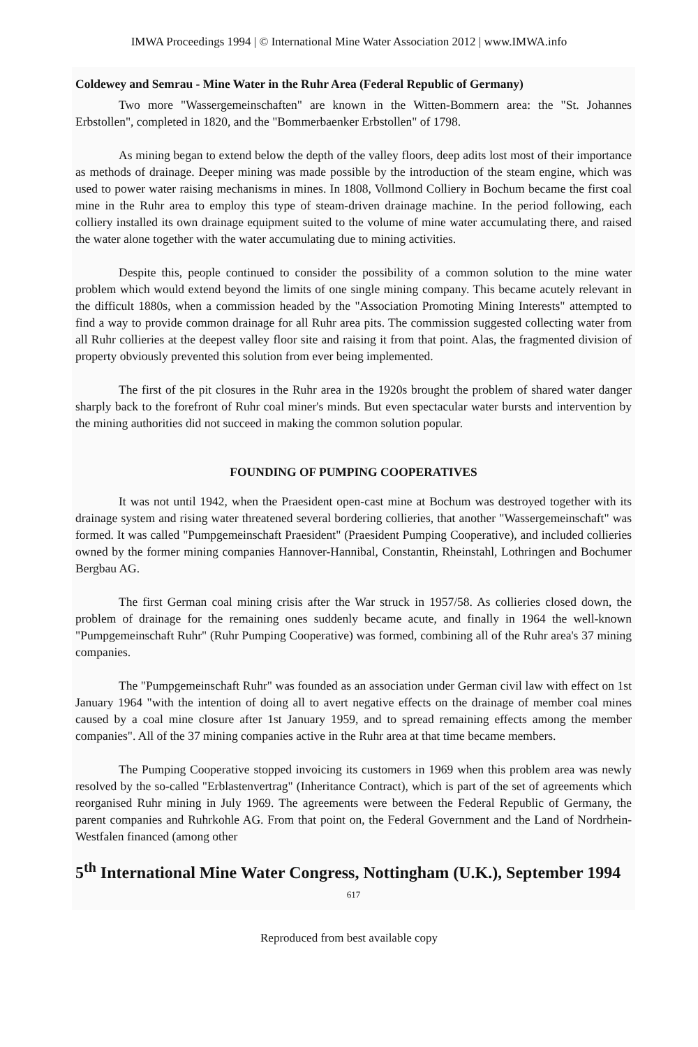IMWA Proceedings 1994 | © International Mine Water Association 2012 | www.IMWA.info
Coldewey and Semrau - Mine Water in the Ruhr Area (Federal Republic of Germany)
Two more "Wassergemeinschaften" are known in the Witten-Bommern area: the "St. Johannes Erbstollen", completed in 1820, and the "Bommerbaenker Erbstollen" of 1798.
As mining began to extend below the depth of the valley floors, deep adits lost most of their importance as methods of drainage. Deeper mining was made possible by the introduction of the steam engine, which was used to power water raising mechanisms in mines. In 1808, Vollmond Colliery in Bochum became the first coal mine in the Ruhr area to employ this type of steam-driven drainage machine. In the period following, each colliery installed its own drainage equipment suited to the volume of mine water accumulating there, and raised the water alone together with the water accumulating due to mining activities.
Despite this, people continued to consider the possibility of a common solution to the mine water problem which would extend beyond the limits of one single mining company. This became acutely relevant in the difficult 1880s, when a commission headed by the "Association Promoting Mining Interests" attempted to find a way to provide common drainage for all Ruhr area pits. The commission suggested collecting water from all Ruhr collieries at the deepest valley floor site and raising it from that point. Alas, the fragmented division of property obviously prevented this solution from ever being implemented.
The first of the pit closures in the Ruhr area in the 1920s brought the problem of shared water danger sharply back to the forefront of Ruhr coal miner's minds. But even spectacular water bursts and intervention by the mining authorities did not succeed in making the common solution popular.
FOUNDING OF PUMPING COOPERATIVES
It was not until 1942, when the Praesident open-cast mine at Bochum was destroyed together with its drainage system and rising water threatened several bordering collieries, that another "Wassergemeinschaft" was formed. It was called "Pumpgemeinschaft Praesident" (Praesident Pumping Cooperative), and included collieries owned by the former mining companies Hannover-Hannibal, Constantin, Rheinstahl, Lothringen and Bochumer Bergbau AG.
The first German coal mining crisis after the War struck in 1957/58. As collieries closed down, the problem of drainage for the remaining ones suddenly became acute, and finally in 1964 the well-known "Pumpgemeinschaft Ruhr" (Ruhr Pumping Cooperative) was formed, combining all of the Ruhr area's 37 mining companies.
The "Pumpgemeinschaft Ruhr" was founded as an association under German civil law with effect on 1st January 1964 "with the intention of doing all to avert negative effects on the drainage of member coal mines caused by a coal mine closure after 1st January 1959, and to spread remaining effects among the member companies". All of the 37 mining companies active in the Ruhr area at that time became members.
The Pumping Cooperative stopped invoicing its customers in 1969 when this problem area was newly resolved by the so-called "Erblastenvertrag" (Inheritance Contract), which is part of the set of agreements which reorganised Ruhr mining in July 1969. The agreements were between the Federal Republic of Germany, the parent companies and Ruhrkohle AG. From that point on, the Federal Government and the Land of Nordrhein-Westfalen financed (among other
5<sup>th</sup> International Mine Water Congress, Nottingham (U.K.), September 1994
617
Reproduced from best available copy